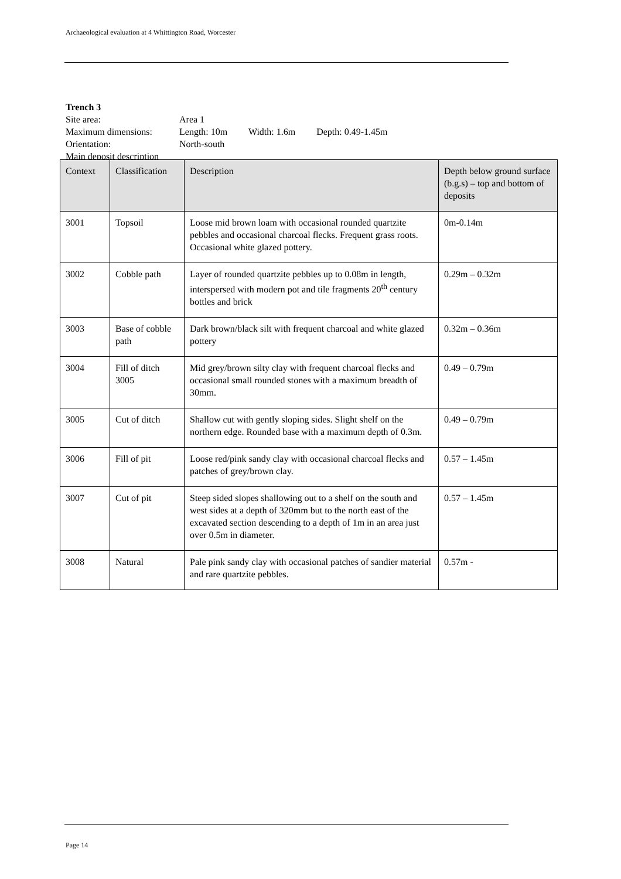Archaeological evaluation at 4 Whittington Road, Worcester
Trench 3
| Site area: | Area 1 |
| Maximum dimensions: | Length: 10m Width: 1.6m Depth: 0.49-1.45m |
| Orientation: | North-south |
| Main deposit description | |
| Context | Classification | Description | Depth below ground surface (b.g.s) – top and bottom of deposits |
| --- | --- | --- | --- |
| 3001 | Topsoil | Loose mid brown loam with occasional rounded quartzite pebbles and occasional charcoal flecks. Frequent grass roots. Occasional white glazed pottery. | 0m-0.14m |
| 3002 | Cobble path | Layer of rounded quartzite pebbles up to 0.08m in length, interspersed with modern pot and tile fragments 20<sup>th</sup> century bottles and brick | 0.29m – 0.32m |
| 3003 | Base of cobble path | Dark brown/black silt with frequent charcoal and white glazed pottery | 0.32m – 0.36m |
| 3004 | Fill of ditch 3005 | Mid grey/brown silty clay with frequent charcoal flecks and occasional small rounded stones with a maximum breadth of 30mm. | 0.49 – 0.79m |
| 3005 | Cut of ditch | Shallow cut with gently sloping sides. Slight shelf on the northern edge. Rounded base with a maximum depth of 0.3m. | 0.49 – 0.79m |
| 3006 | Fill of pit | Loose red/pink sandy clay with occasional charcoal flecks and patches of grey/brown clay. | 0.57 – 1.45m |
| 3007 | Cut of pit | Steep sided slopes shallowing out to a shelf on the south and west sides at a depth of 320mm but to the north east of the excavated section descending to a depth of 1m in an area just over 0.5m in diameter. | 0.57 – 1.45m |
| 3008 | Natural | Pale pink sandy clay with occasional patches of sandier material and rare quartzite pebbles. | 0.57m - |
Page 14